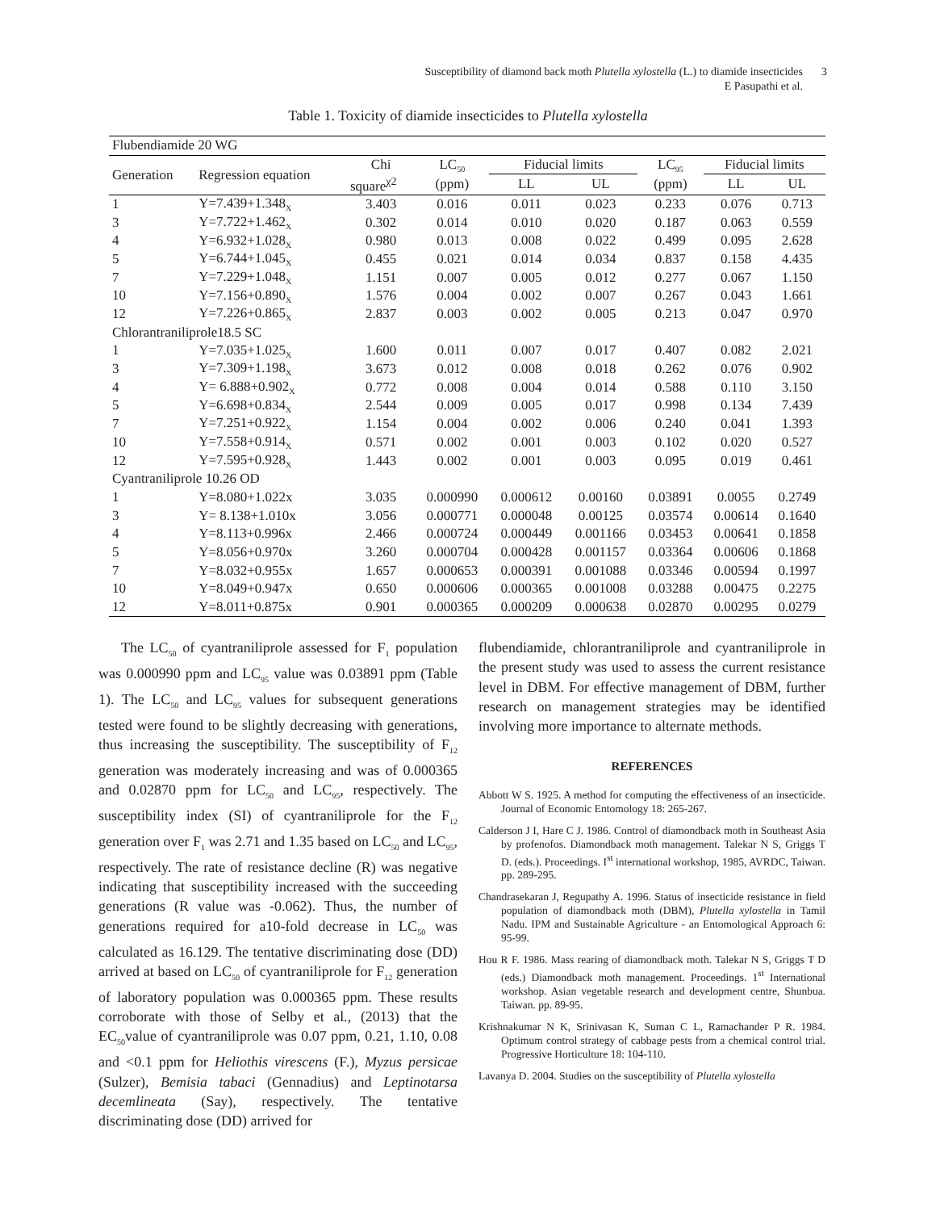Susceptibility of diamond back moth Plutella xylostella (L.) to diamide insecticides
E Pasupathi et al.
3
Table 1. Toxicity of diamide insecticides to Plutella xylostella
| Flubendiamide 20 WG | | | | | | | | |
| Generation | Regression equation | Chi | LC<sub>50</sub> | Fiducial limits | | LC<sub>95</sub> | Fiducial limits | |
| | | square<sup>χ2</sup> | (ppm) | LL | UL | (ppm) | LL | UL |
| 1 | Y=7.439+1.348<sub>X</sub> | 3.403 | 0.016 | 0.011 | 0.023 | 0.233 | 0.076 | 0.713 |
| 3 | Y=7.722+1.462<sub>X</sub> | 0.302 | 0.014 | 0.010 | 0.020 | 0.187 | 0.063 | 0.559 |
| 4 | Y=6.932+1.028<sub>X</sub> | 0.980 | 0.013 | 0.008 | 0.022 | 0.499 | 0.095 | 2.628 |
| 5 | Y=6.744+1.045<sub>X</sub> | 0.455 | 0.021 | 0.014 | 0.034 | 0.837 | 0.158 | 4.435 |
| 7 | Y=7.229+1.048<sub>X</sub> | 1.151 | 0.007 | 0.005 | 0.012 | 0.277 | 0.067 | 1.150 |
| 10 | Y=7.156+0.890<sub>X</sub> | 1.576 | 0.004 | 0.002 | 0.007 | 0.267 | 0.043 | 1.661 |
| 12 | Y=7.226+0.865<sub>X</sub> | 2.837 | 0.003 | 0.002 | 0.005 | 0.213 | 0.047 | 0.970 |
| Chlorantraniliprole18.5 SC | | | | | | | | |
| 1 | Y=7.035+1.025<sub>X</sub> | 1.600 | 0.011 | 0.007 | 0.017 | 0.407 | 0.082 | 2.021 |
| 3 | Y=7.309+1.198<sub>X</sub> | 3.673 | 0.012 | 0.008 | 0.018 | 0.262 | 0.076 | 0.902 |
| 4 | Y= 6.888+0.902<sub>X</sub> | 0.772 | 0.008 | 0.004 | 0.014 | 0.588 | 0.110 | 3.150 |
| 5 | Y=6.698+0.834<sub>X</sub> | 2.544 | 0.009 | 0.005 | 0.017 | 0.998 | 0.134 | 7.439 |
| 7 | Y=7.251+0.922<sub>X</sub> | 1.154 | 0.004 | 0.002 | 0.006 | 0.240 | 0.041 | 1.393 |
| 10 | Y=7.558+0.914<sub>X</sub> | 0.571 | 0.002 | 0.001 | 0.003 | 0.102 | 0.020 | 0.527 |
| 12 | Y=7.595+0.928<sub>X</sub> | 1.443 | 0.002 | 0.001 | 0.003 | 0.095 | 0.019 | 0.461 |
| Cyantraniliprole 10.26 OD | | | | | | | | |
| 1 | Y=8.080+1.022x | 3.035 | 0.000990 | 0.000612 | 0.00160 | 0.03891 | 0.0055 | 0.2749 |
| 3 | Y= 8.138+1.010x | 3.056 | 0.000771 | 0.000048 | 0.00125 | 0.03574 | 0.00614 | 0.1640 |
| 4 | Y=8.113+0.996x | 2.466 | 0.000724 | 0.000449 | 0.001166 | 0.03453 | 0.00641 | 0.1858 |
| 5 | Y=8.056+0.970x | 3.260 | 0.000704 | 0.000428 | 0.001157 | 0.03364 | 0.00606 | 0.1868 |
| 7 | Y=8.032+0.955x | 1.657 | 0.000653 | 0.000391 | 0.001088 | 0.03346 | 0.00594 | 0.1997 |
| 10 | Y=8.049+0.947x | 0.650 | 0.000606 | 0.000365 | 0.001008 | 0.03288 | 0.00475 | 0.2275 |
| 12 | Y=8.011+0.875x | 0.901 | 0.000365 | 0.000209 | 0.000638 | 0.02870 | 0.00295 | 0.0279 |
The LC<sub>50</sub> of cyantraniliprole assessed for F<sub>1</sub> population was 0.000990 ppm and LC<sub>95</sub> value was 0.03891 ppm (Table 1). The LC<sub>50</sub> and LC<sub>95</sub> values for subsequent generations tested were found to be slightly decreasing with generations, thus increasing the susceptibility. The susceptibility of F<sub>12</sub> generation was moderately increasing and was of 0.000365 and 0.02870 ppm for LC<sub>50</sub> and LC<sub>95</sub>, respectively. The susceptibility index (SI) of cyantraniliprole for the F<sub>12</sub> generation over F<sub>1</sub> was 2.71 and 1.35 based on LC<sub>50</sub> and LC<sub>95</sub>, respectively. The rate of resistance decline (R) was negative indicating that susceptibility increased with the succeeding generations (R value was -0.062). Thus, the number of generations required for a10-fold decrease in LC<sub>50</sub> was calculated as 16.129. The tentative discriminating dose (DD) arrived at based on LC<sub>50</sub> of cyantraniliprole for F<sub>12</sub> generation of laboratory population was 0.000365 ppm. These results corroborate with those of Selby et al., (2013) that the EC<sub>50</sub>value of cyantraniliprole was 0.07 ppm, 0.21, 1.10, 0.08 and <0.1 ppm for Heliothis virescens (F.), Myzus persicae (Sulzer), Bemisia tabaci (Gennadius) and Leptinotarsa decemlineata (Say), respectively. The tentative discriminating dose (DD) arrived for
flubendiamide, chlorantraniliprole and cyantraniliprole in the present study was used to assess the current resistance level in DBM. For effective management of DBM, further research on management strategies may be identified involving more importance to alternate methods.
REFERENCES
Abbott W S. 1925. A method for computing the effectiveness of an insecticide. Journal of Economic Entomology 18: 265-267.
Calderson J I, Hare C J. 1986. Control of diamondback moth in Southeast Asia by profenofos. Diamondback moth management. Talekar N S, Griggs T D. (eds.). Proceedings. I<sup>st</sup> international workshop, 1985, AVRDC, Taiwan. pp. 289-295.
Chandrasekaran J, Regupathy A. 1996. Status of insecticide resistance in field population of diamondback moth (DBM), Plutella xylostella in Tamil Nadu. IPM and Sustainable Agriculture - an Entomological Approach 6: 95-99.
Hou R F. 1986. Mass rearing of diamondback moth. Talekar N S, Griggs T D (eds.) Diamondback moth management. Proceedings. 1<sup>st</sup> International workshop. Asian vegetable research and development centre, Shunbua. Taiwan. pp. 89-95.
Krishnakumar N K, Srinivasan K, Suman C L, Ramachander P R. 1984. Optimum control strategy of cabbage pests from a chemical control trial. Progressive Horticulture 18: 104-110.
Lavanya D. 2004. Studies on the susceptibility of Plutella xylostella